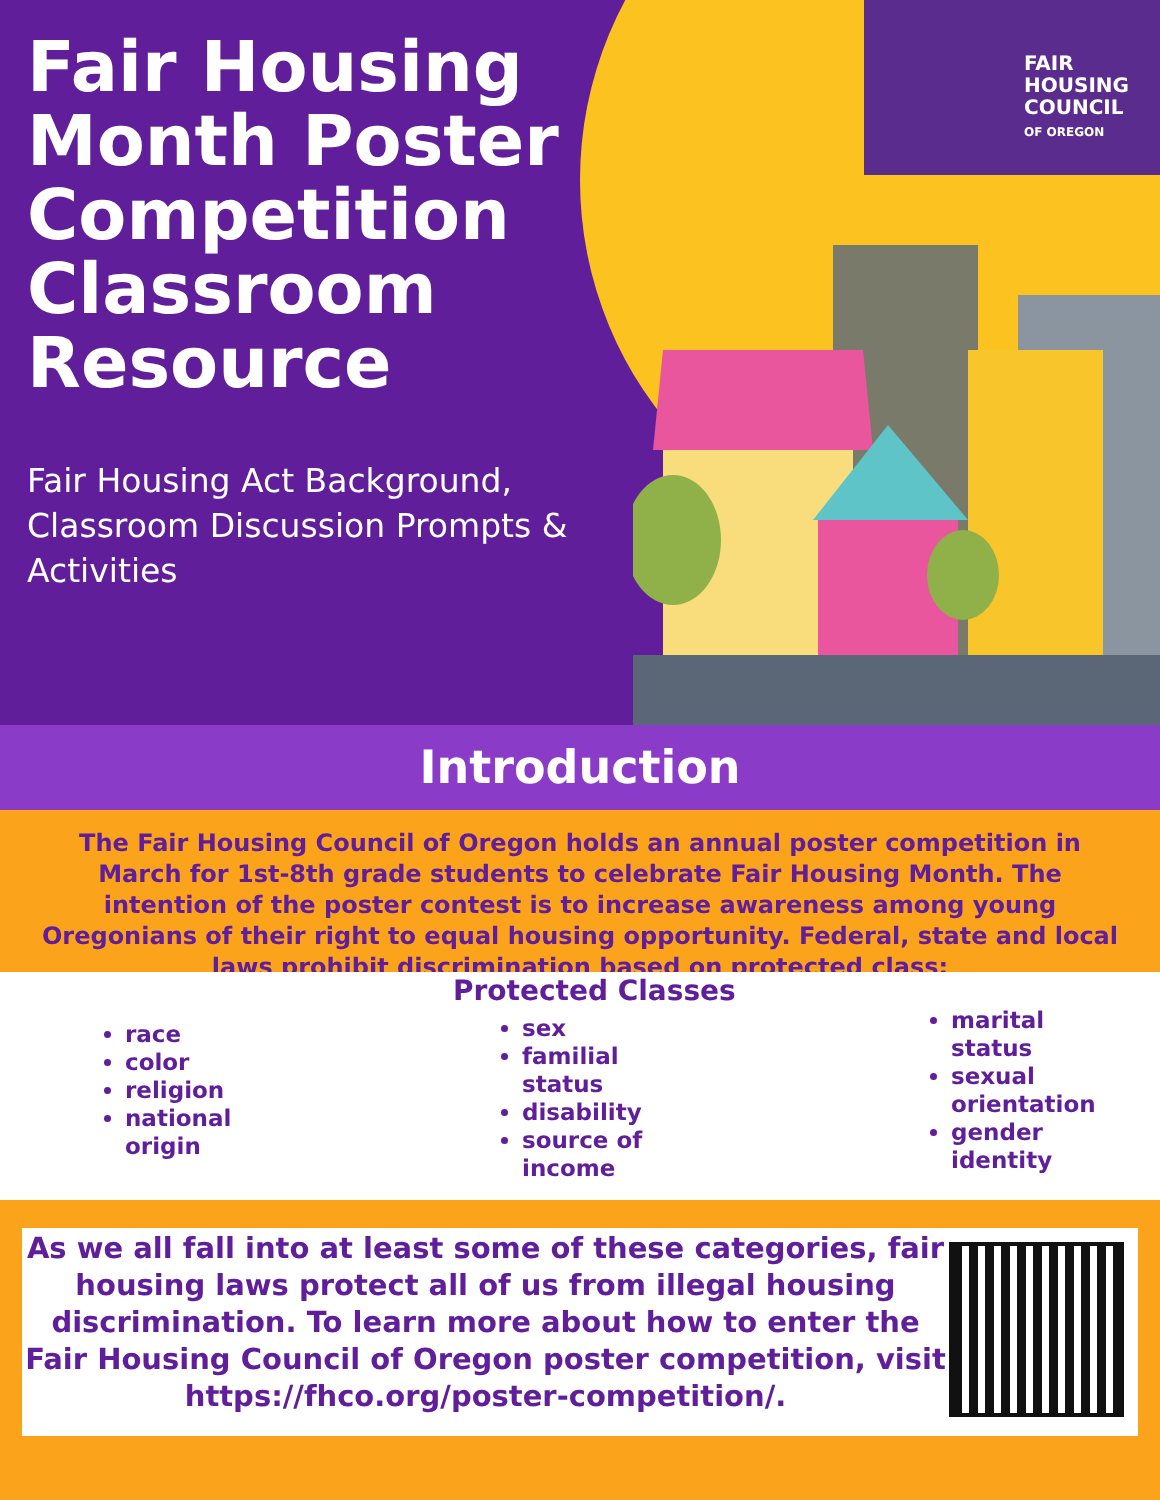FAIR
HOUSING
COUNCIL
OF OREGON
Fair Housing Month Poster Competition Classroom Resource
Fair Housing Act Background, Classroom Discussion Prompts & Activities
Introduction
The Fair Housing Council of Oregon holds an annual poster competition in March for 1st-8th grade students to celebrate Fair Housing Month. The intention of the poster contest is to increase awareness among young Oregonians of their right to equal housing opportunity. Federal, state and local laws prohibit discrimination based on protected class:
Protected Classes
race
color
religion
national origin
sex
familial status
disability
source of income
marital status
sexual orientation
gender identity
As we all fall into at least some of these categories, fair housing laws protect all of us from illegal housing discrimination. To learn more about how to enter the Fair Housing Council of Oregon poster competition, visit https://fhco.org/poster-competition/.